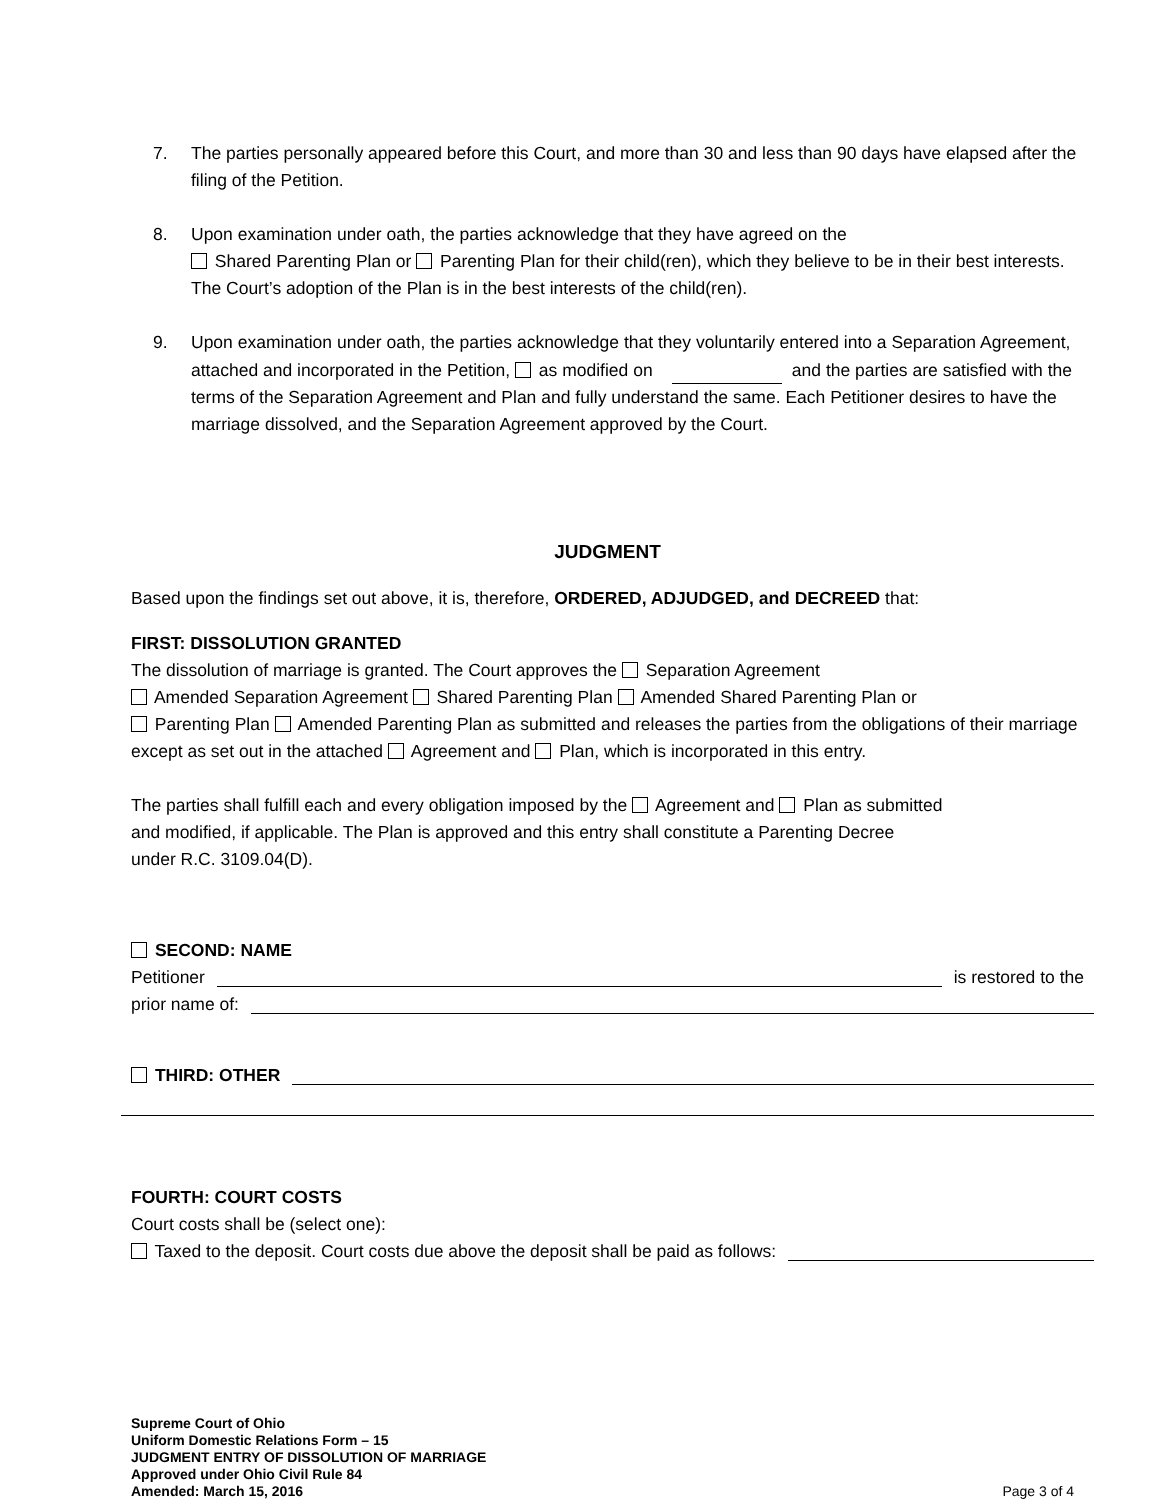7. The parties personally appeared before this Court, and more than 30 and less than 90 days have elapsed after the filing of the Petition.
8. Upon examination under oath, the parties acknowledge that they have agreed on the
Shared Parenting Plan or Parenting Plan for their child(ren), which they believe to be in their best interests. The Court’s adoption of the Plan is in the best interests of the child(ren).
9. Upon examination under oath, the parties acknowledge that they voluntarily entered into a Separation Agreement, attached and incorporated in the Petition, as modified on and the parties are satisfied with the terms of the Separation Agreement and Plan and fully understand the same. Each Petitioner desires to have the marriage dissolved, and the Separation Agreement approved by the Court.
JUDGMENT
Based upon the findings set out above, it is, therefore, ORDERED, ADJUDGED, and DECREED that:
FIRST: DISSOLUTION GRANTED
The dissolution of marriage is granted. The Court approves the Separation Agreement
Amended Separation Agreement Shared Parenting Plan Amended Shared Parenting Plan or
Parenting Plan Amended Parenting Plan as submitted and releases the parties from the obligations of their marriage except as set out in the attached Agreement and Plan, which is incorporated in this entry.
The parties shall fulfill each and every obligation imposed by the Agreement and Plan as submitted
and modified, if applicable. The Plan is approved and this entry shall constitute a Parenting Decree
under R.C. 3109.04(D).
SECOND: NAME
Petitioner is restored to the
prior name of:
THIRD: OTHER
FOURTH: COURT COSTS
Court costs shall be (select one):
Taxed to the deposit. Court costs due above the deposit shall be paid as follows:
Supreme Court of Ohio
Uniform Domestic Relations Form – 15
JUDGMENT ENTRY OF DISSOLUTION OF MARRIAGE
Approved under Ohio Civil Rule 84
Amended: March 15, 2016
Page 3 of 4